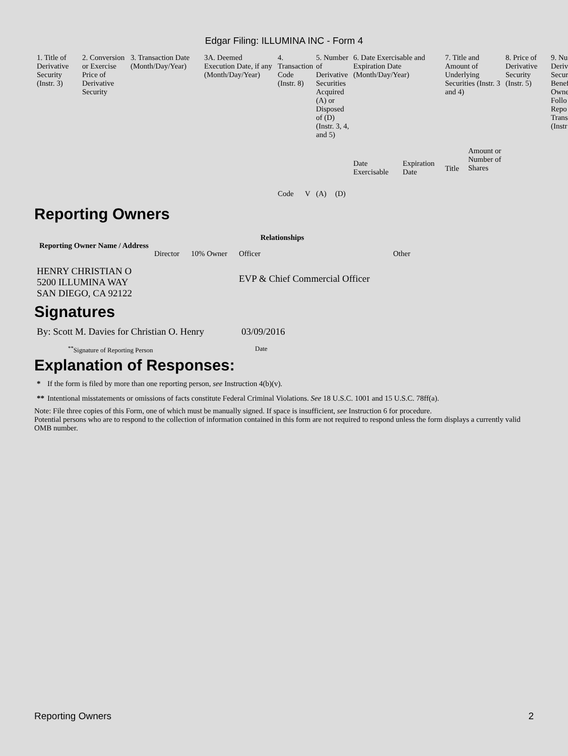Edgar Filing: ILLUMINA INC - Form 4
| 1. Title of Derivative Security (Instr. 3) | 2. Conversion or Exercise Price of Derivative Security | 3. Transaction Date (Month/Day/Year) | 3A. Deemed Execution Date, if any (Month/Day/Year) | 4. Transaction Code (Instr. 8) | | 5. Number of Derivative Securities Acquired (A) or Disposed of (D) (Instr. 3, 4, and 5) | | 6. Date Exercisable and Expiration Date (Month/Day/Year) | | 7. Title and Amount of Underlying Securities (Instr. 3 and 4) | | 8. Price of Derivative Security (Instr. 5) | 9. Nu Deriv Secur Benef Owne Follo Repo Trans (Instr |
| --- | --- | --- | --- | --- | --- | --- | --- | --- | --- | --- | --- | --- | --- |
| | | | | Code | V | (A) | (D) | Date Exercisable | Expiration Date | Title | Amount or Number of Shares | | |
Reporting Owners
| Reporting Owner Name / Address | Relationships | | | |
| --- | --- | --- | --- | --- |
| | Director | 10% Owner | Officer | Other |
| HENRY CHRISTIAN O 5200 ILLUMINA WAY SAN DIEGO, CA 92122 | | | EVP & Chief Commercial Officer | |
Signatures
| By: Scott M. Davies for Christian O. Henry | 03/09/2016 |
| <sup>**</sup> Signature of Reporting Person | Date |
Explanation of Responses:
| * | If the form is filed by more than one reporting person, see Instruction 4(b)(v). |
| ** | Intentional misstatements or omissions of facts constitute Federal Criminal Violations. See 18 U.S.C. 1001 and 15 U.S.C. 78ff(a). |
Note: File three copies of this Form, one of which must be manually signed. If space is insufficient, see Instruction 6 for procedure.
Potential persons who are to respond to the collection of information contained in this form are not required to respond unless the form displays a currently valid OMB number.
Reporting Owners 2